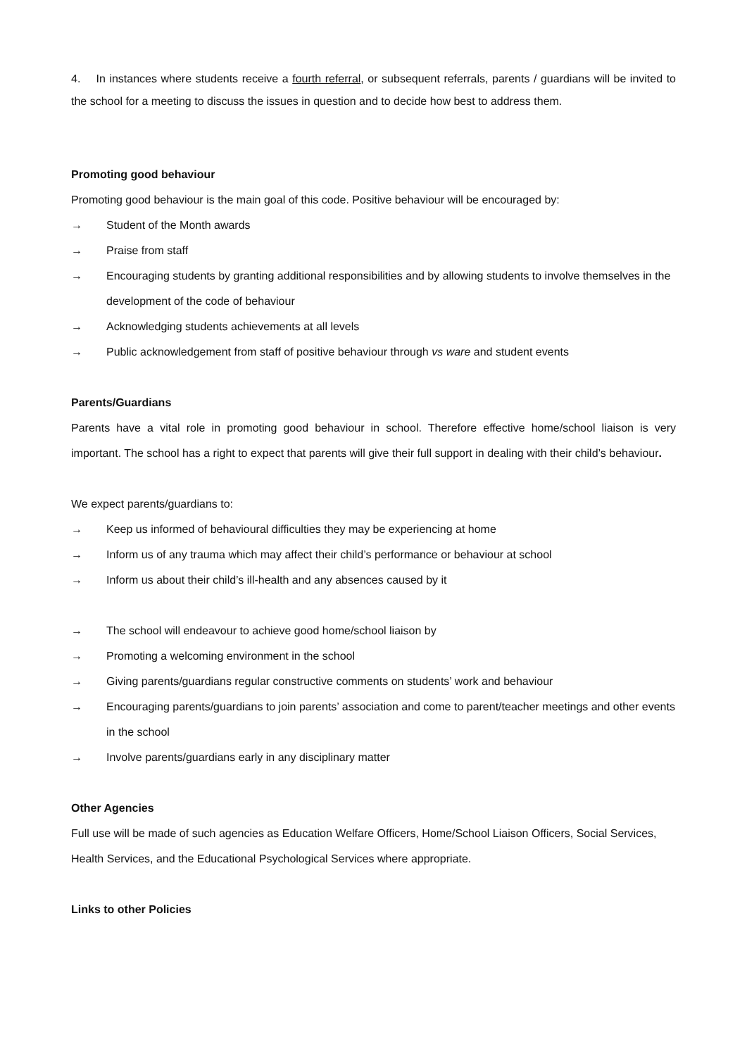4. In instances where students receive a fourth referral, or subsequent referrals, parents / guardians will be invited to the school for a meeting to discuss the issues in question and to decide how best to address them.
Promoting good behaviour
Promoting good behaviour is the main goal of this code. Positive behaviour will be encouraged by:
→ Student of the Month awards
→ Praise from staff
→ Encouraging students by granting additional responsibilities and by allowing students to involve themselves in the development of the code of behaviour
→ Acknowledging students achievements at all levels
→ Public acknowledgement from staff of positive behaviour through vs ware and student events
Parents/Guardians
Parents have a vital role in promoting good behaviour in school. Therefore effective home/school liaison is very important. The school has a right to expect that parents will give their full support in dealing with their child’s behaviour.
We expect parents/guardians to:
→ Keep us informed of behavioural difficulties they may be experiencing at home
→ Inform us of any trauma which may affect their child’s performance or behaviour at school
→ Inform us about their child’s ill-health and any absences caused by it
→ The school will endeavour to achieve good home/school liaison by
→ Promoting a welcoming environment in the school
→ Giving parents/guardians regular constructive comments on students’ work and behaviour
→ Encouraging parents/guardians to join parents’ association and come to parent/teacher meetings and other events in the school
→ Involve parents/guardians early in any disciplinary matter
Other Agencies
Full use will be made of such agencies as Education Welfare Officers, Home/School Liaison Officers, Social Services, Health Services, and the Educational Psychological Services where appropriate.
Links to other Policies